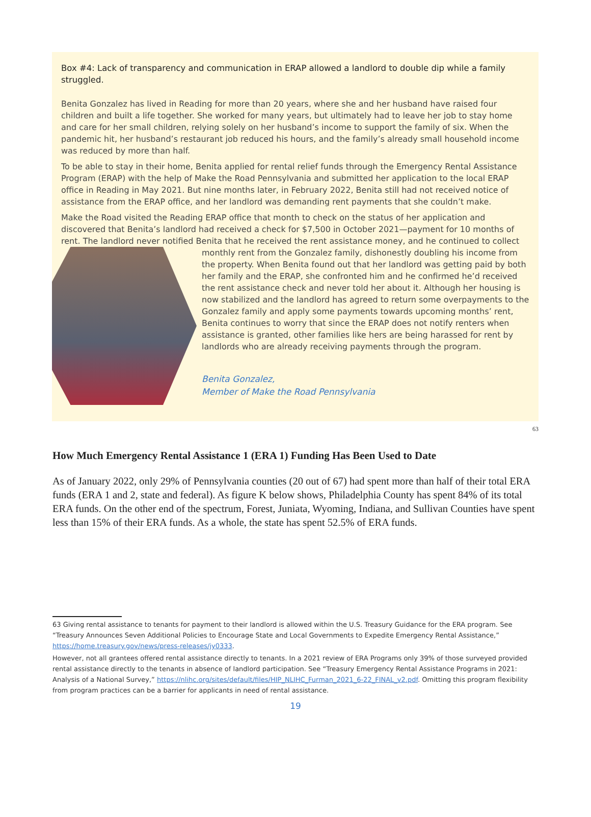Box #4: Lack of transparency and communication in ERAP allowed a landlord to double dip while a family struggled.
Benita Gonzalez has lived in Reading for more than 20 years, where she and her husband have raised four children and built a life together. She worked for many years, but ultimately had to leave her job to stay home and care for her small children, relying solely on her husband’s income to support the family of six. When the pandemic hit, her husband’s restaurant job reduced his hours, and the family’s already small household income was reduced by more than half.
To be able to stay in their home, Benita applied for rental relief funds through the Emergency Rental Assistance Program (ERAP) with the help of Make the Road Pennsylvania and submitted her application to the local ERAP office in Reading in May 2021. But nine months later, in February 2022, Benita still had not received notice of assistance from the ERAP office, and her landlord was demanding rent payments that she couldn’t make.
Make the Road visited the Reading ERAP office that month to check on the status of her application and discovered that Benita’s landlord had received a check for $7,500 in October 2021—payment for 10 months of rent. The landlord never notified Benita that he received the rent assistance money, and he continued to collect monthly rent from the Gonzalez family, dishonestly doubling his income from the property. When Benita found out that her landlord was getting paid by both her family and the ERAP, she confronted him and he confirmed he’d received the rent assistance check and never told her about it. Although her housing is now stabilized and the landlord has agreed to return some overpayments to the Gonzalez family and apply some payments towards upcoming months’ rent, Benita continues to worry that since the ERAP does not notify renters when assistance is granted, other families like hers are being harassed for rent by landlords who are already receiving payments through the program.
Benita Gonzalez,
Member of Make the Road Pennsylvania
63
How Much Emergency Rental Assistance 1 (ERA 1) Funding Has Been Used to Date
As of January 2022, only 29% of Pennsylvania counties (20 out of 67) had spent more than half of their total ERA funds (ERA 1 and 2, state and federal). As figure K below shows, Philadelphia County has spent 84% of its total ERA funds. On the other end of the spectrum, Forest, Juniata, Wyoming, Indiana, and Sullivan Counties have spent less than 15% of their ERA funds. As a whole, the state has spent 52.5% of ERA funds.
63 Giving rental assistance to tenants for payment to their landlord is allowed within the U.S. Treasury Guidance for the ERA program. See “Treasury Announces Seven Additional Policies to Encourage State and Local Governments to Expedite Emergency Rental Assistance,” https://home.treasury.gov/news/press-releases/jy0333.
However, not all grantees offered rental assistance directly to tenants. In a 2021 review of ERA Programs only 39% of those surveyed provided rental assistance directly to the tenants in absence of landlord participation. See “Treasury Emergency Rental Assistance Programs in 2021: Analysis of a National Survey,” https://nlihc.org/sites/default/files/HIP_NLIHC_Furman_2021_6-22_FINAL_v2.pdf. Omitting this program flexibility from program practices can be a barrier for applicants in need of rental assistance.
19